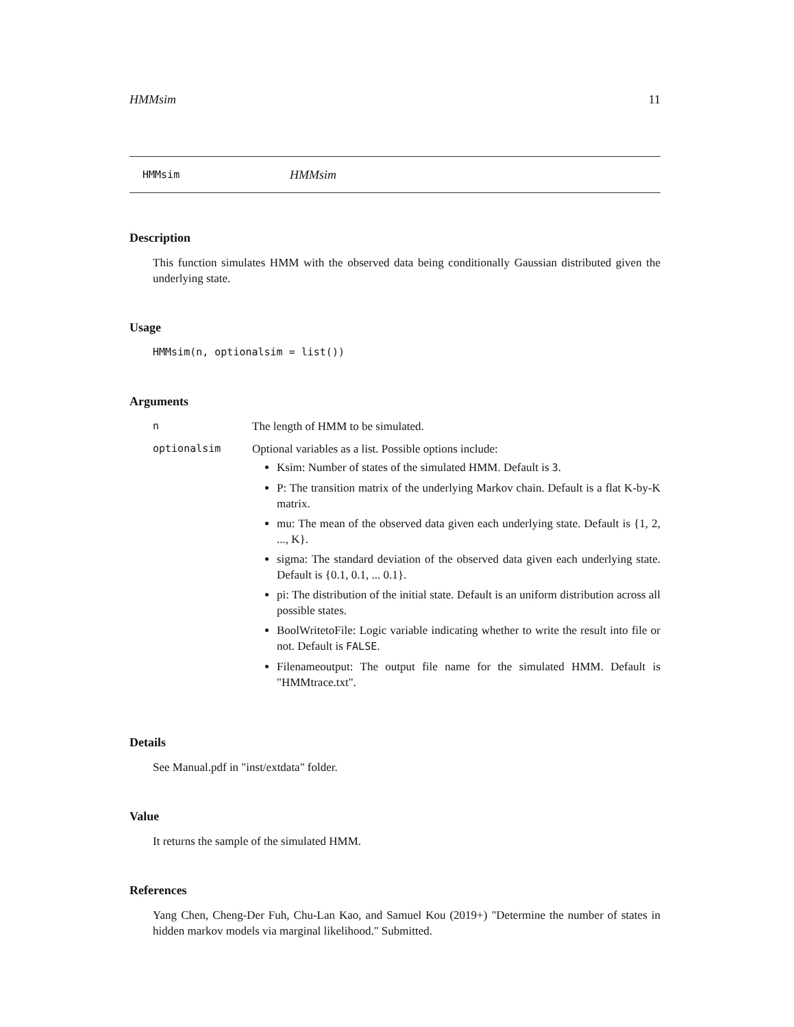HMMsim 11
HMMsim HMMsim
Description
This function simulates HMM with the observed data being conditionally Gaussian distributed given the underlying state.
Usage
HMMsim(n, optionalsim = list())
Arguments
| n | The length of HMM to be simulated. |
| optionalsim | Optional variables as a list. Possible options include: Ksim: Number of states of the simulated HMM. Default is 3 . P: The transition matrix of the underlying Markov chain. Default is a flat K-by-K matrix. mu: The mean of the observed data given each underlying state. Default is {1, 2, ..., K}. sigma: The standard deviation of the observed data given each underlying state. Default is {0.1, 0.1, ... 0.1}. pi: The distribution of the initial state. Default is an uniform distribution across all possible states. BoolWritetoFile: Logic variable indicating whether to write the result into file or not. Default is FALSE . Filenameoutput: The output file name for the simulated HMM. Default is "HMMtrace.txt". |
Details
See Manual.pdf in "inst/extdata" folder.
Value
It returns the sample of the simulated HMM.
References
Yang Chen, Cheng-Der Fuh, Chu-Lan Kao, and Samuel Kou (2019+) "Determine the number of states in hidden markov models via marginal likelihood." Submitted.